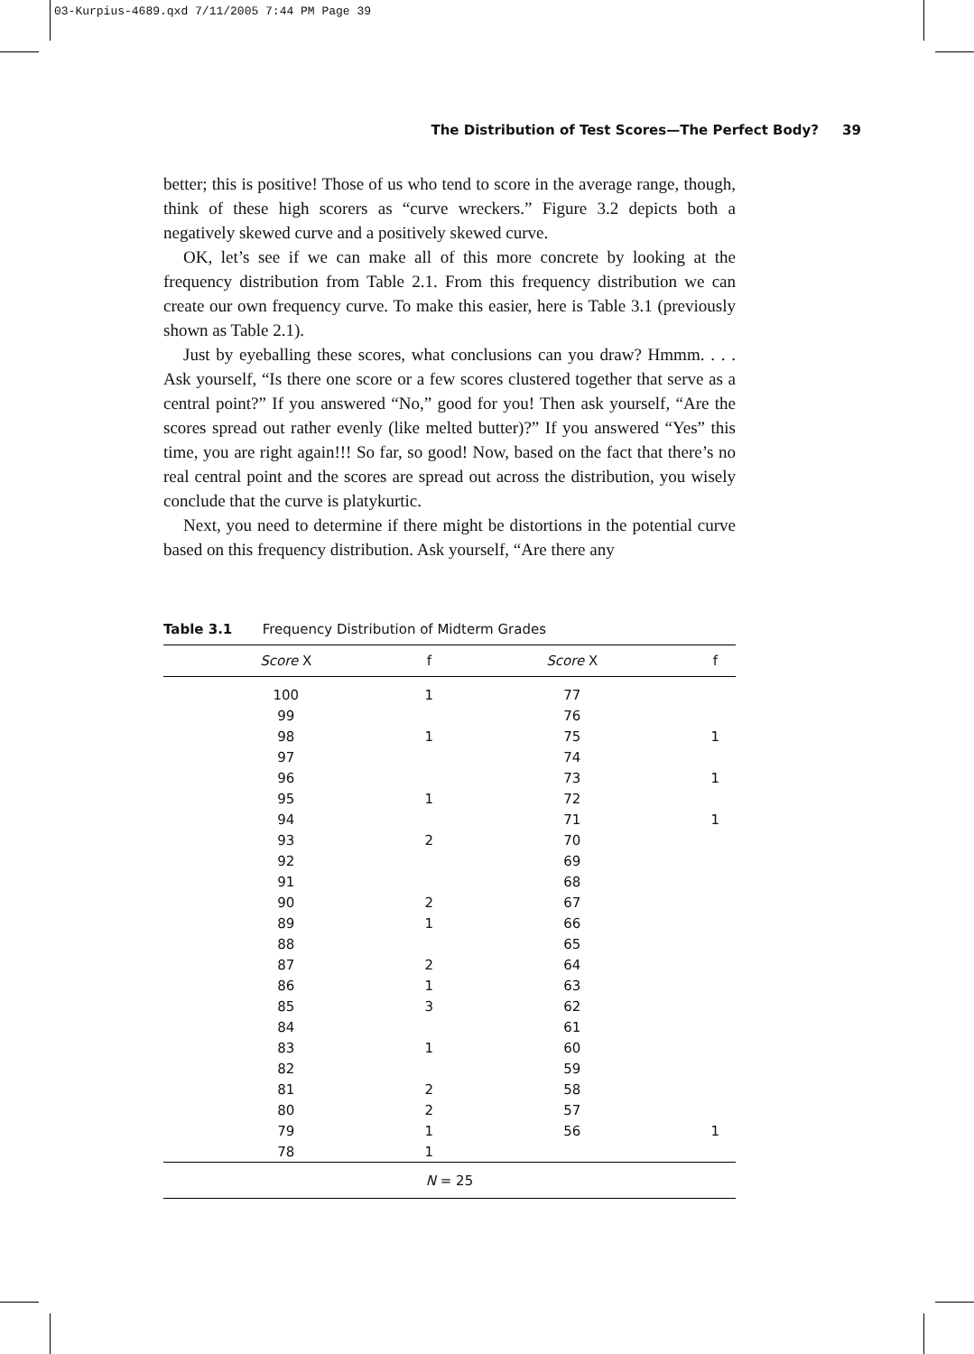03-Kurpius-4689.qxd 7/11/2005 7:44 PM Page 39
The Distribution of Test Scores—The Perfect Body? 39
better; this is positive! Those of us who tend to score in the average range, though, think of these high scorers as “curve wreckers.” Figure 3.2 depicts both a negatively skewed curve and a positively skewed curve.
OK, let’s see if we can make all of this more concrete by looking at the frequency distribution from Table 2.1. From this frequency distribution we can create our own frequency curve. To make this easier, here is Table 3.1 (previously shown as Table 2.1).
Just by eyeballing these scores, what conclusions can you draw? Hmmm. . . . Ask yourself, “Is there one score or a few scores clustered together that serve as a central point?” If you answered “No,” good for you! Then ask yourself, “Are the scores spread out rather evenly (like melted butter)?” If you answered “Yes” this time, you are right again!!! So far, so good! Now, based on the fact that there’s no real central point and the scores are spread out across the distribution, you wisely conclude that the curve is platykurtic.
Next, you need to determine if there might be distortions in the potential curve based on this frequency distribution. Ask yourself, “Are there any
Table 3.1 Frequency Distribution of Midterm Grades
| Score X | f | Score X | f |
| --- | --- | --- | --- |
| 100 | 1 | 77 | |
| 99 | | 76 | |
| 98 | 1 | 75 | 1 |
| 97 | | 74 | |
| 96 | | 73 | 1 |
| 95 | 1 | 72 | |
| 94 | | 71 | 1 |
| 93 | 2 | 70 | |
| 92 | | 69 | |
| 91 | | 68 | |
| 90 | 2 | 67 | |
| 89 | 1 | 66 | |
| 88 | | 65 | |
| 87 | 2 | 64 | |
| 86 | 1 | 63 | |
| 85 | 3 | 62 | |
| 84 | | 61 | |
| 83 | 1 | 60 | |
| 82 | | 59 | |
| 81 | 2 | 58 | |
| 80 | 2 | 57 | |
| 79 | 1 | 56 | 1 |
| 78 | 1 | | |
| N = 25 | | | |